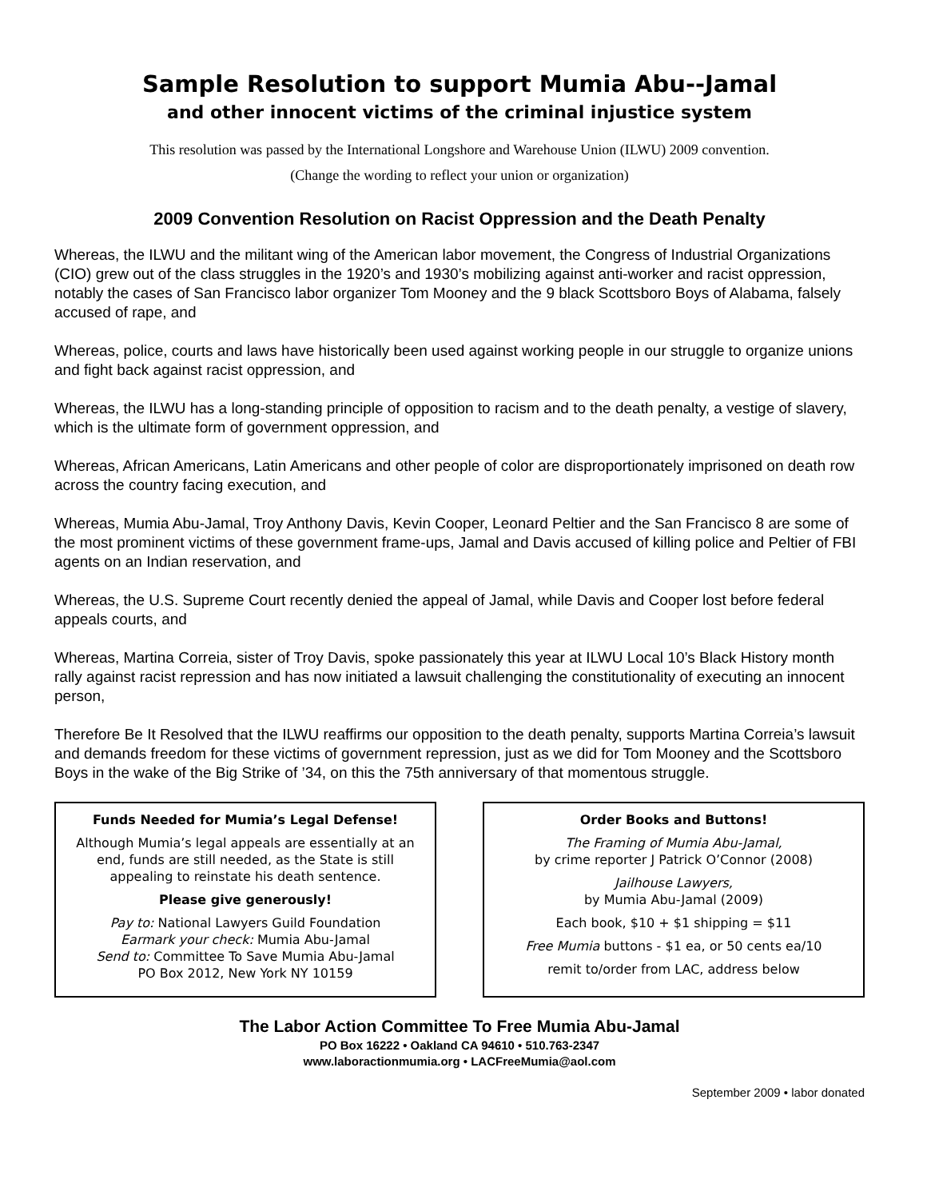Sample Resolution to support Mumia Abu--Jamal
and other innocent victims of the criminal injustice system
This resolution was passed by the International Longshore and Warehouse Union (ILWU) 2009 convention.
(Change the wording to reflect your union or organization)
2009 Convention Resolution on Racist Oppression and the Death Penalty
Whereas, the ILWU and the militant wing of the American labor movement, the Congress of Industrial Organizations (CIO) grew out of the class struggles in the 1920’s and 1930’s mobilizing against anti-worker and racist oppression, notably the cases of San Francisco labor organizer Tom Mooney and the 9 black Scottsboro Boys of Alabama, falsely accused of rape, and
Whereas, police, courts and laws have historically been used against working people in our struggle to organize unions and fight back against racist oppression, and
Whereas, the ILWU has a long-standing principle of opposition to racism and to the death penalty, a vestige of slavery, which is the ultimate form of government oppression, and
Whereas, African Americans, Latin Americans and other people of color are disproportionately imprisoned on death row across the country facing execution, and
Whereas, Mumia Abu-Jamal, Troy Anthony Davis, Kevin Cooper, Leonard Peltier and the San Francisco 8 are some of the most prominent victims of these government frame-ups, Jamal and Davis accused of killing police and Peltier of FBI agents on an Indian reservation, and
Whereas, the U.S. Supreme Court recently denied the appeal of Jamal, while Davis and Cooper lost before federal appeals courts, and
Whereas, Martina Correia, sister of Troy Davis, spoke passionately this year at ILWU Local 10’s Black History month rally against racist repression and has now initiated a lawsuit challenging the constitutionality of executing an innocent person,
Therefore Be It Resolved that the ILWU reaffirms our opposition to the death penalty, supports Martina Correia’s lawsuit and demands freedom for these victims of government repression, just as we did for Tom Mooney and the Scottsboro Boys in the wake of the Big Strike of ’34, on this the 75th anniversary of that momentous struggle.
Funds Needed for Mumia’s Legal Defense!
Although Mumia’s legal appeals are essentially at an end, funds are still needed, as the State is still appealing to reinstate his death sentence.
Please give generously!
Pay to: National Lawyers Guild Foundation
Earmark your check: Mumia Abu-Jamal
Send to: Committee To Save Mumia Abu-Jamal
PO Box 2012, New York NY 10159
Order Books and Buttons!
The Framing of Mumia Abu-Jamal,
by crime reporter J Patrick O’Connor (2008)
Jailhouse Lawyers,
by Mumia Abu-Jamal (2009)
Each book, $10 + $1 shipping = $11
Free Mumia buttons - $1 ea, or 50 cents ea/10
remit to/order from LAC, address below
The Labor Action Committee To Free Mumia Abu-Jamal
PO Box 16222 • Oakland CA 94610 • 510.763-2347
www.laboractionmumia.org • LACFreeMumia@aol.com
September 2009 • labor donated